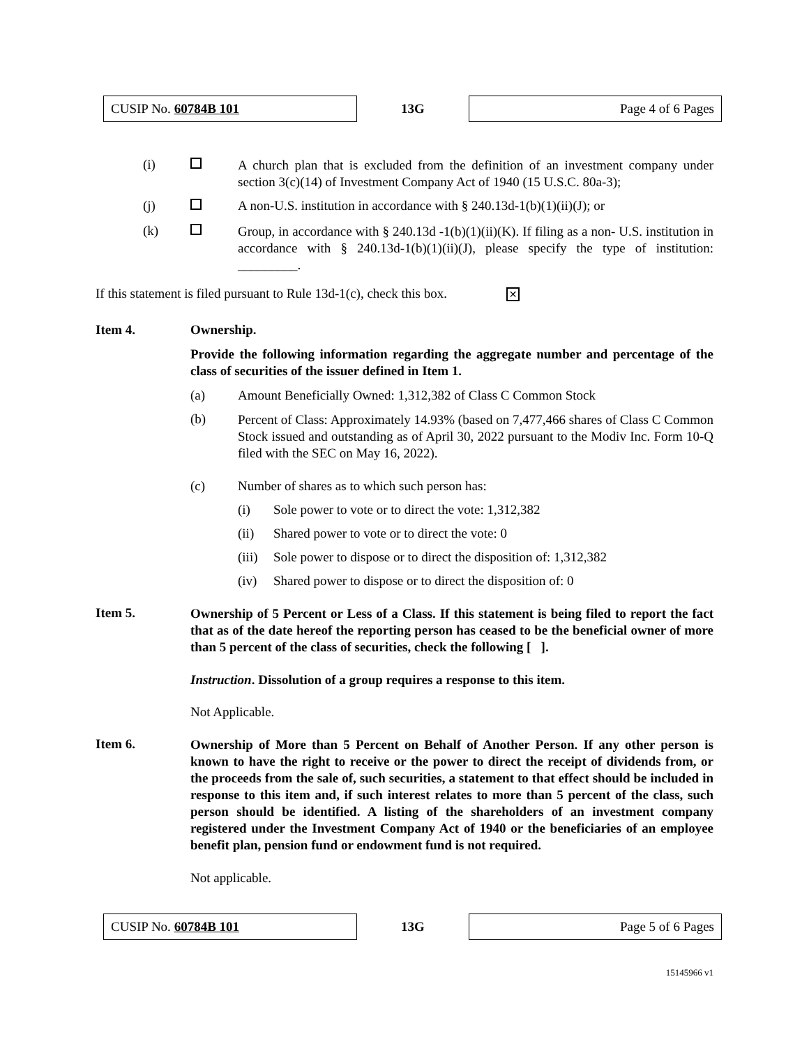CUSIP No. 60784B 101
13G
Page 4 of 6 Pages
(i)
A church plan that is excluded from the definition of an investment company under section 3(c)(14) of Investment Company Act of 1940 (15 U.S.C. 80a-3);
(j) A non-U.S. institution in accordance with § 240.13d-1(b)(1)(ii)(J); or
(k)
Group, in accordance with § 240.13d -1(b)(1)(ii)(K). If filing as a non- U.S. institution in accordance with § 240.13d-1(b)(1)(ii)(J), please specify the type of institution: _________.
If this statement is filed pursuant to Rule 13d-1(c), check this box. ✕
Item 4. Ownership.
Provide the following information regarding the aggregate number and percentage of the class of securities of the issuer defined in Item 1.
(a) Amount Beneficially Owned: 1,312,382 of Class C Common Stock
(b)
Percent of Class: Approximately 14.93% (based on 7,477,466 shares of Class C Common Stock issued and outstanding as of April 30, 2022 pursuant to the Modiv Inc. Form 10-Q filed with the SEC on May 16, 2022).
(c) Number of shares as to which such person has:
(i) Sole power to vote or to direct the vote: 1,312,382
(ii) Shared power to vote or to direct the vote: 0
(iii)
Sole power to dispose or to direct the disposition of: 1,312,382
(iv) Shared power to dispose or to direct the disposition of: 0
Item 5.
Ownership of 5 Percent or Less of a Class. If this statement is being filed to report the fact that as of the date hereof the reporting person has ceased to be the beneficial owner of more than 5 percent of the class of securities, check the following [ ].
Instruction. Dissolution of a group requires a response to this item.
Not Applicable.
Item 6.
Ownership of More than 5 Percent on Behalf of Another Person. If any other person is known to have the right to receive or the power to direct the receipt of dividends from, or the proceeds from the sale of, such securities, a statement to that effect should be included in response to this item and, if such interest relates to more than 5 percent of the class, such person should be identified. A listing of the shareholders of an investment company registered under the Investment Company Act of 1940 or the beneficiaries of an employee benefit plan, pension fund or endowment fund is not required.
Not applicable.
CUSIP No. 60784B 101
13G
Page 5 of 6 Pages
15145966 v1